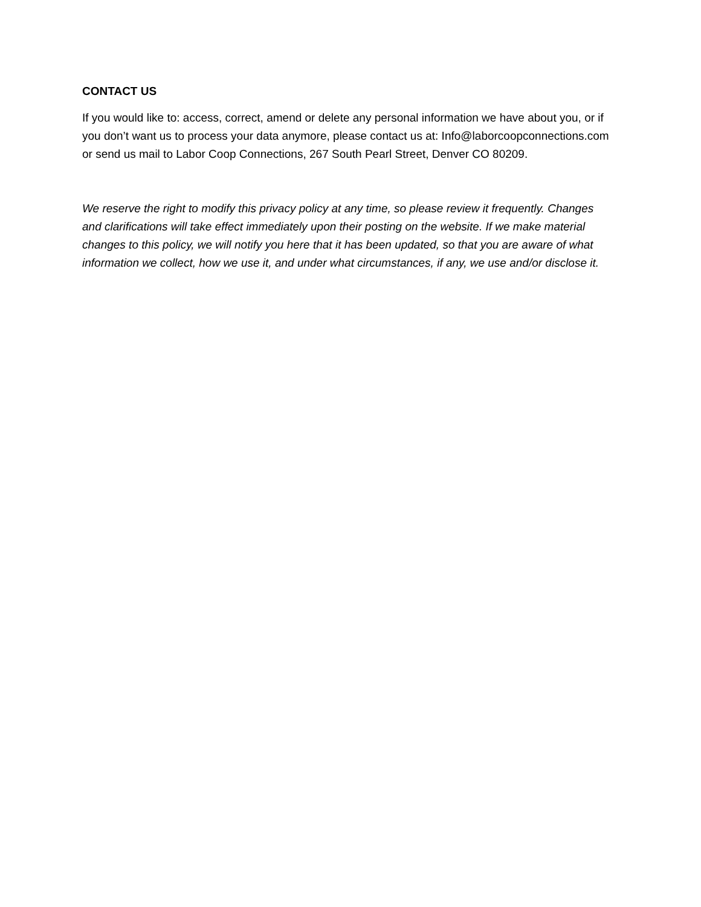CONTACT US
If you would like to: access, correct, amend or delete any personal information we have about you, or if you don’t want us to process your data anymore, please contact us at: Info@laborcoopconnections.com or send us mail to Labor Coop Connections, 267 South Pearl Street, Denver CO 80209.
We reserve the right to modify this privacy policy at any time, so please review it frequently. Changes and clarifications will take effect immediately upon their posting on the website. If we make material changes to this policy, we will notify you here that it has been updated, so that you are aware of what information we collect, how we use it, and under what circumstances, if any, we use and/or disclose it.